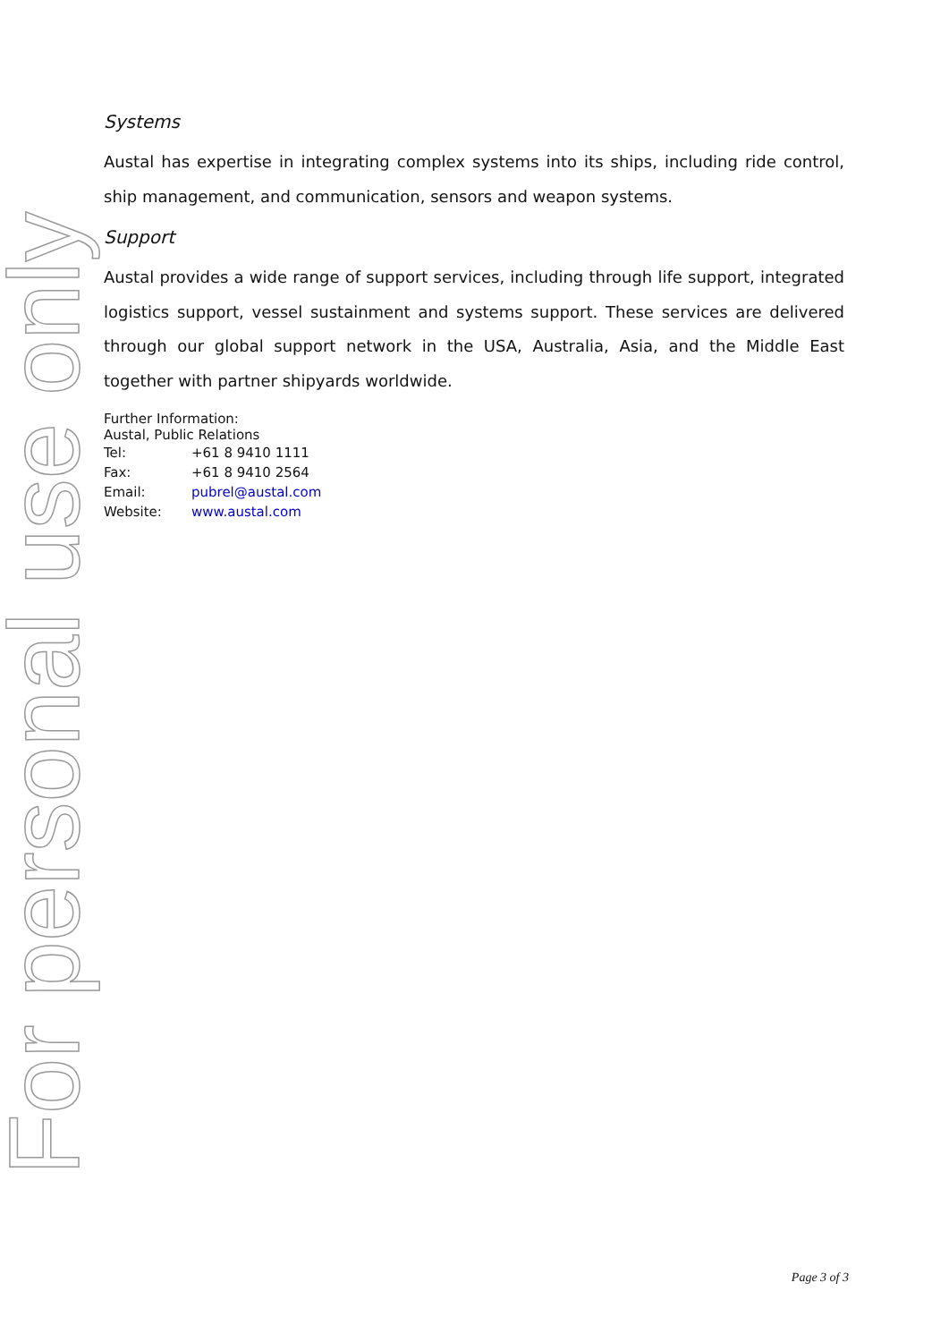For personal use only
Systems
Austal has expertise in integrating complex systems into its ships, including ride control, ship management, and communication, sensors and weapon systems.
Support
Austal provides a wide range of support services, including through life support, integrated logistics support, vessel sustainment and systems support. These services are delivered through our global support network in the USA, Australia, Asia, and the Middle East together with partner shipyards worldwide.
Further Information:
Austal, Public Relations
| Tel: | +61 8 9410 1111 |
| Fax: | +61 8 9410 2564 |
| Email: | pubrel@austal.com |
| Website: | www.austal.com |
Page 3 of 3